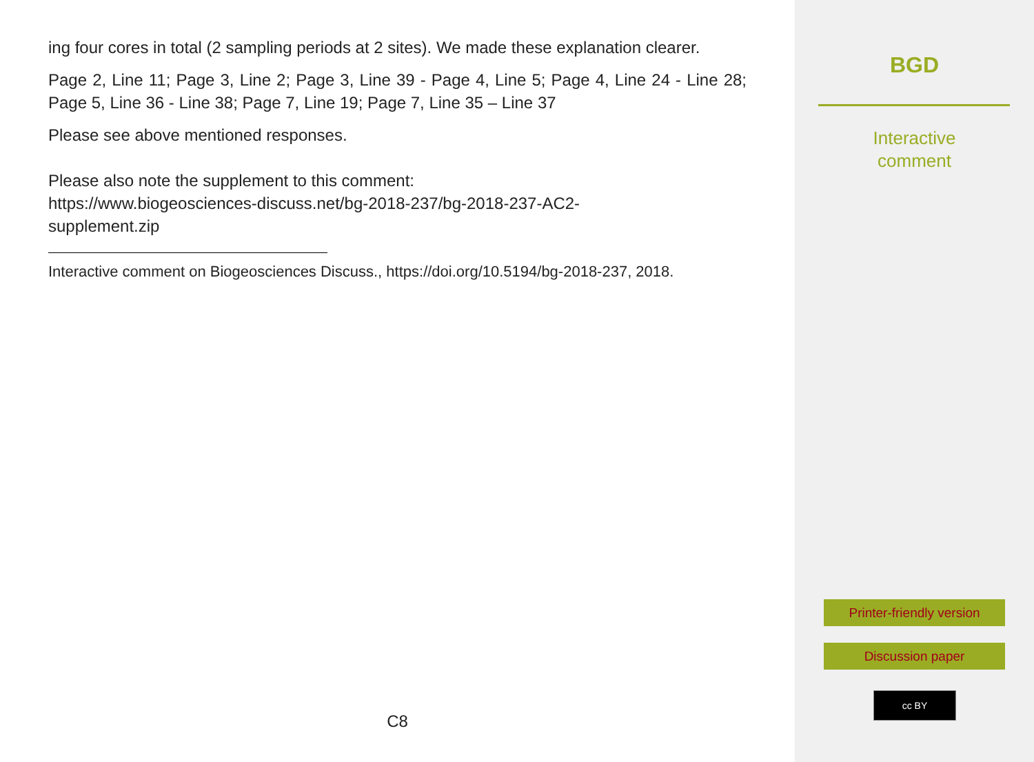ing four cores in total (2 sampling periods at 2 sites). We made these explanation clearer.
Page 2, Line 11; Page 3, Line 2; Page 3, Line 39 - Page 4, Line 5; Page 4, Line 24 - Line 28; Page 5, Line 36 - Line 38; Page 7, Line 19; Page 7, Line 35 – Line 37
Please see above mentioned responses.
Please also note the supplement to this comment:
https://www.biogeosciences-discuss.net/bg-2018-237/bg-2018-237-AC2-
supplement.zip
Interactive comment on Biogeosciences Discuss., https://doi.org/10.5194/bg-2018-237, 2018.
C8
BGD
Interactive
comment
Printer-friendly version
Discussion paper
cc BY